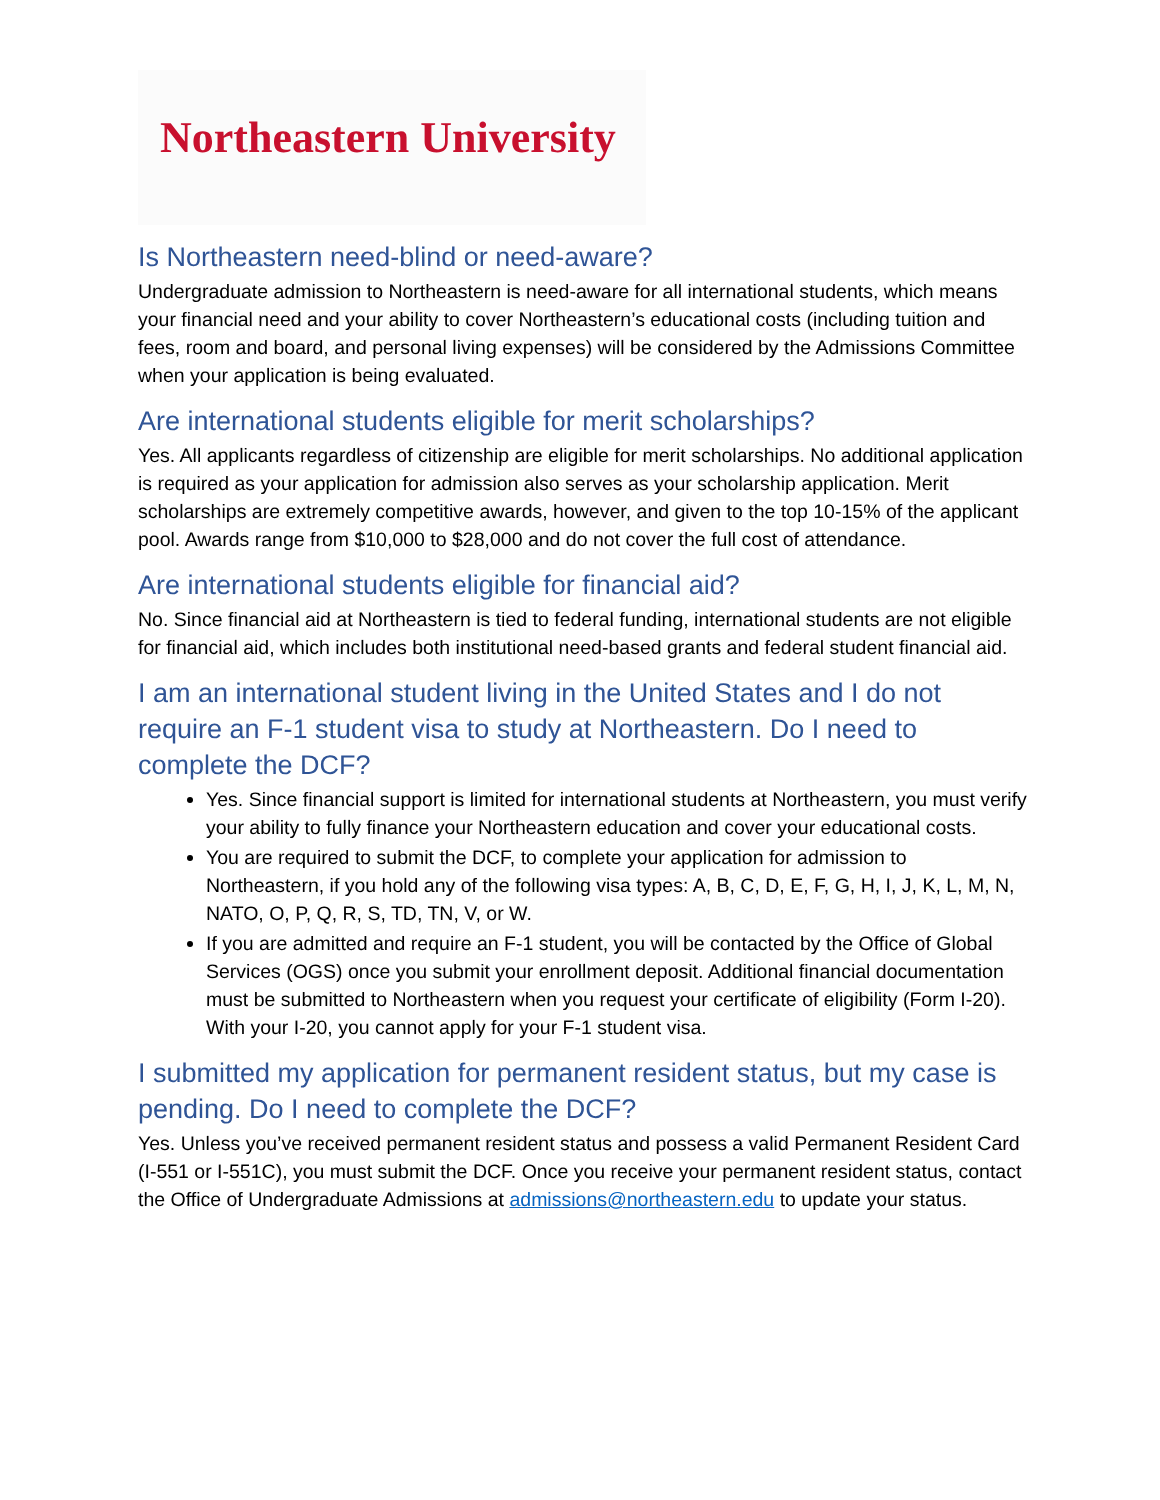Northeastern University
Is Northeastern need-blind or need-aware?
Undergraduate admission to Northeastern is need-aware for all international students, which means your financial need and your ability to cover Northeastern’s educational costs (including tuition and fees, room and board, and personal living expenses) will be considered by the Admissions Committee when your application is being evaluated.
Are international students eligible for merit scholarships?
Yes. All applicants regardless of citizenship are eligible for merit scholarships. No additional application is required as your application for admission also serves as your scholarship application. Merit scholarships are extremely competitive awards, however, and given to the top 10-15% of the applicant pool. Awards range from $10,000 to $28,000 and do not cover the full cost of attendance.
Are international students eligible for financial aid?
No. Since financial aid at Northeastern is tied to federal funding, international students are not eligible for financial aid, which includes both institutional need-based grants and federal student financial aid.
I am an international student living in the United States and I do not require an F-1 student visa to study at Northeastern. Do I need to complete the DCF?
Yes. Since financial support is limited for international students at Northeastern, you must verify your ability to fully finance your Northeastern education and cover your educational costs.
You are required to submit the DCF, to complete your application for admission to Northeastern, if you hold any of the following visa types: A, B, C, D, E, F, G, H, I, J, K, L, M, N, NATO, O, P, Q, R, S, TD, TN, V, or W.
If you are admitted and require an F-1 student, you will be contacted by the Office of Global Services (OGS) once you submit your enrollment deposit. Additional financial documentation must be submitted to Northeastern when you request your certificate of eligibility (Form I-20). With your I-20, you cannot apply for your F-1 student visa.
I submitted my application for permanent resident status, but my case is pending. Do I need to complete the DCF?
Yes. Unless you’ve received permanent resident status and possess a valid Permanent Resident Card (I-551 or I-551C), you must submit the DCF. Once you receive your permanent resident status, contact the Office of Undergraduate Admissions at admissions@northeastern.edu to update your status.